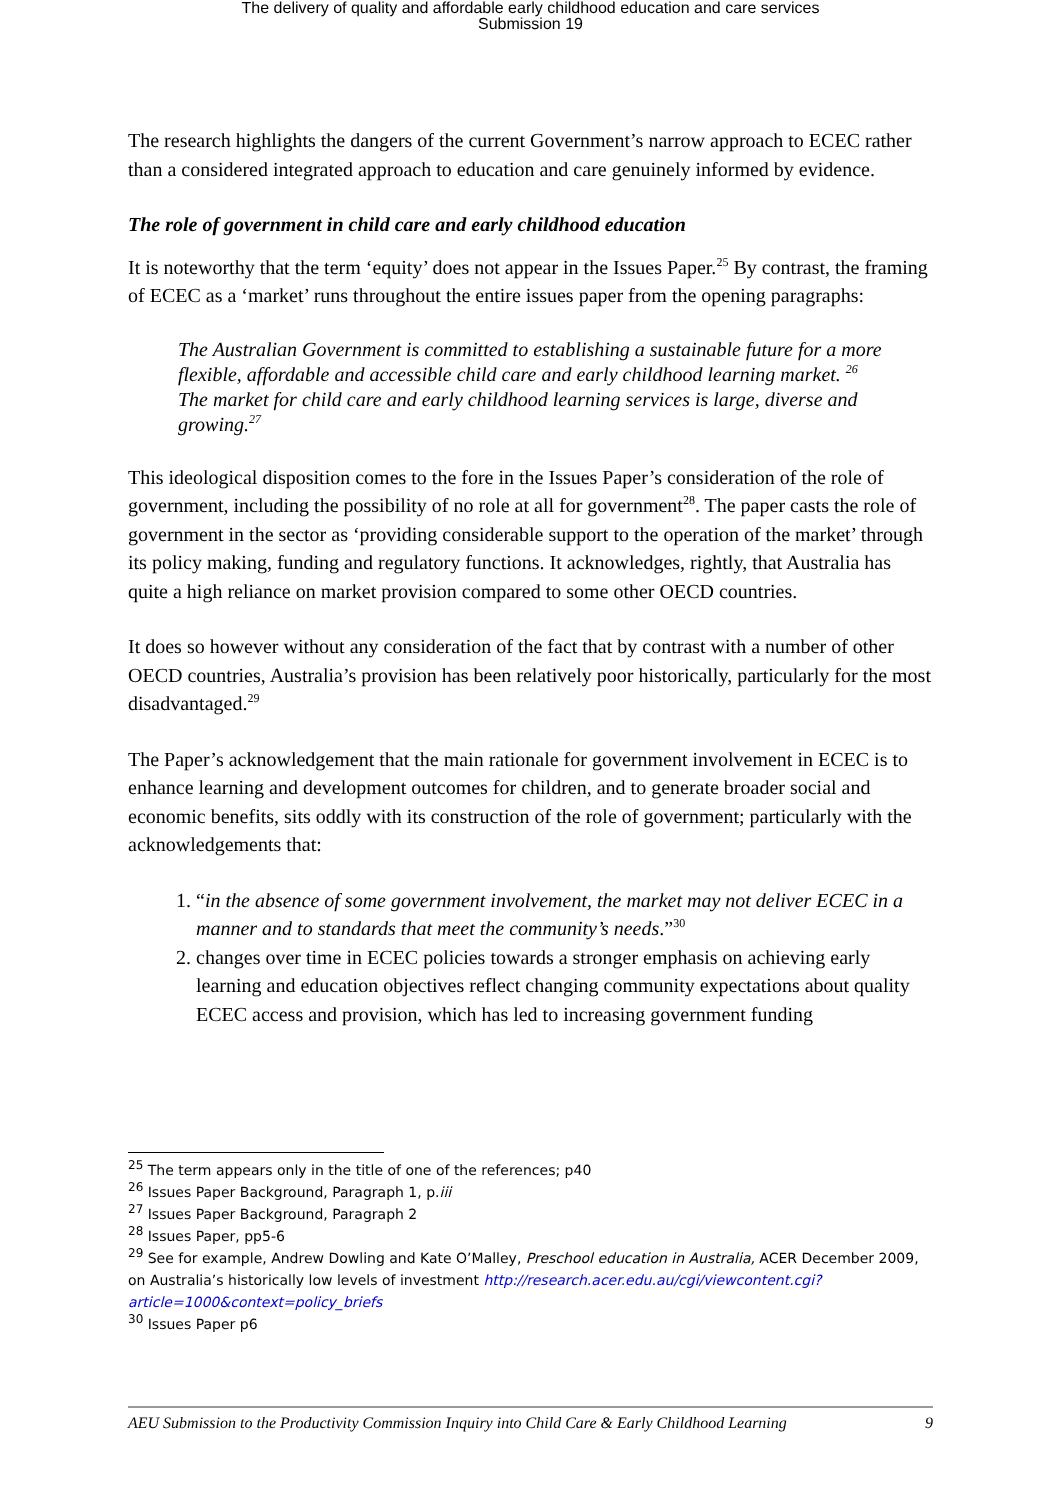The delivery of quality and affordable early childhood education and care services
Submission 19
The research highlights the dangers of the current Government’s narrow approach to ECEC rather than a considered integrated approach to education and care genuinely informed by evidence.
The role of government in child care and early childhood education
It is noteworthy that the term ‘equity’ does not appear in the Issues Paper.<sup>25</sup> By contrast, the framing of ECEC as a ‘market’ runs throughout the entire issues paper from the opening paragraphs:
The Australian Government is committed to establishing a sustainable future for a more flexible, affordable and accessible child care and early childhood learning market. <sup>26</sup>
The market for child care and early childhood learning services is large, diverse and growing.<sup>27</sup>
This ideological disposition comes to the fore in the Issues Paper’s consideration of the role of government, including the possibility of no role at all for government<sup>28</sup>. The paper casts the role of government in the sector as ‘providing considerable support to the operation of the market’ through its policy making, funding and regulatory functions. It acknowledges, rightly, that Australia has quite a high reliance on market provision compared to some other OECD countries.
It does so however without any consideration of the fact that by contrast with a number of other OECD countries, Australia’s provision has been relatively poor historically, particularly for the most disadvantaged.<sup>29</sup>
The Paper’s acknowledgement that the main rationale for government involvement in ECEC is to enhance learning and development outcomes for children, and to generate broader social and economic benefits, sits oddly with its construction of the role of government; particularly with the acknowledgements that:
1. “in the absence of some government involvement, the market may not deliver ECEC in a manner and to standards that meet the community’s needs.”<sup>30</sup>
2. changes over time in ECEC policies towards a stronger emphasis on achieving early learning and education objectives reflect changing community expectations about quality ECEC access and provision, which has led to increasing government funding
<sup>25</sup> The term appears only in the title of one of the references; p40
<sup>26</sup> Issues Paper Background, Paragraph 1, p.iii
<sup>27</sup> Issues Paper Background, Paragraph 2
<sup>28</sup> Issues Paper, pp5-6
<sup>29</sup> See for example, Andrew Dowling and Kate O’Malley, Preschool education in Australia, ACER December 2009, on Australia’s historically low levels of investment http://research.acer.edu.au/cgi/viewcontent.cgi?article=1000&context=policy_briefs
<sup>30</sup> Issues Paper p6
AEU Submission to the Productivity Commission Inquiry into Child Care & Early Childhood Learning 9